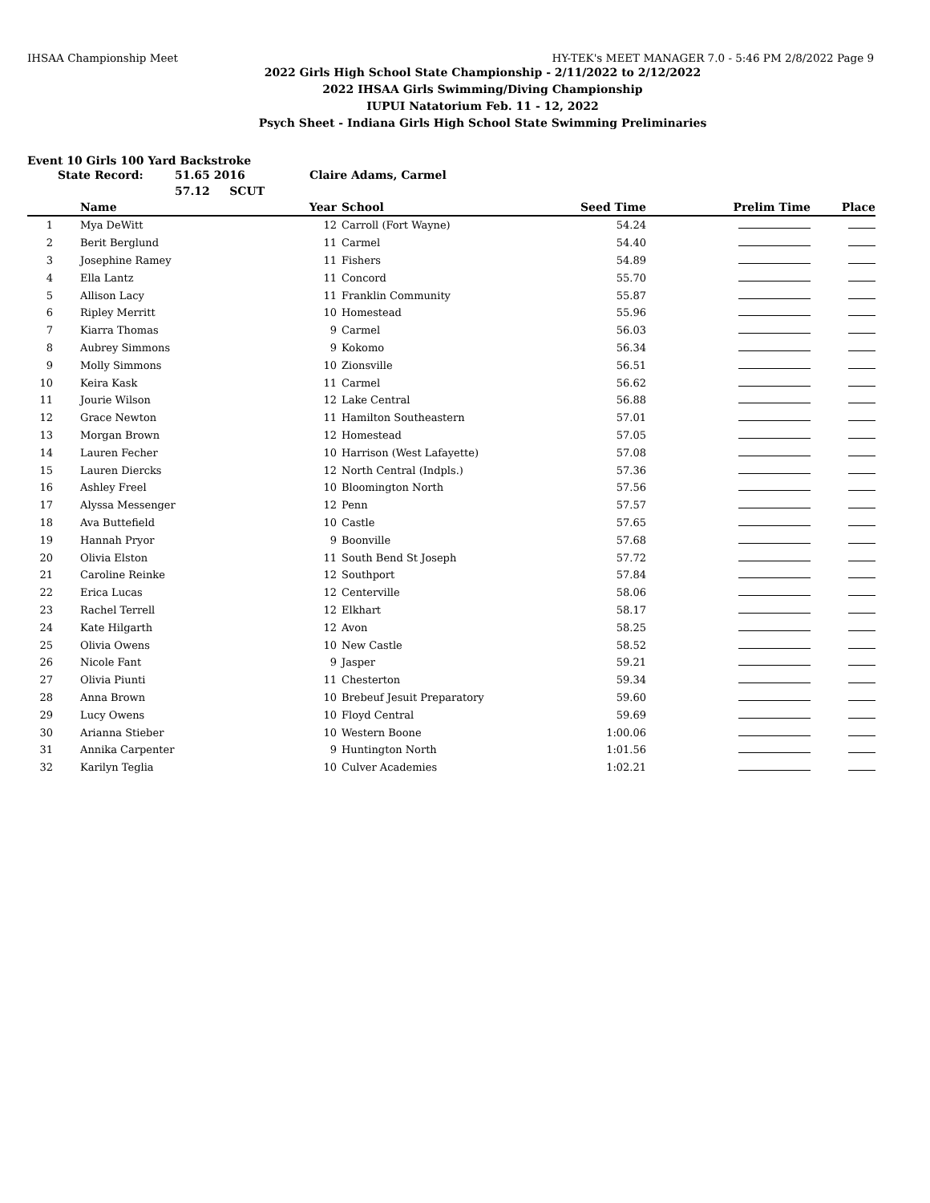IHSAA Championship Meet HY-TEK's MEET MANAGER 7.0 - 5:46 PM 2/8/2022 Page 9
2022 Girls High School State Championship - 2/11/2022 to 2/12/2022
2022 IHSAA Girls Swimming/Diving Championship
IUPUI Natatorium Feb. 11 - 12, 2022
Psych Sheet - Indiana Girls High School State Swimming Preliminaries
Event 10 Girls 100 Yard Backstroke
State Record: 51.65 2016 Claire Adams, Carmel
57.12 SCUT
| | Name | Year | | School | Seed Time | Prelim Time | Place |
| --- | --- | --- | --- | --- | --- | --- | --- |
| 1 | Mya DeWitt | 12 | | Carroll (Fort Wayne) | 54.24 | | |
| 2 | Berit Berglund | 11 | | Carmel | 54.40 | | |
| 3 | Josephine Ramey | 11 | | Fishers | 54.89 | | |
| 4 | Ella Lantz | 11 | | Concord | 55.70 | | |
| 5 | Allison Lacy | 11 | | Franklin Community | 55.87 | | |
| 6 | Ripley Merritt | 10 | | Homestead | 55.96 | | |
| 7 | Kiarra Thomas | 9 | | Carmel | 56.03 | | |
| 8 | Aubrey Simmons | 9 | | Kokomo | 56.34 | | |
| 9 | Molly Simmons | 10 | | Zionsville | 56.51 | | |
| 10 | Keira Kask | 11 | | Carmel | 56.62 | | |
| 11 | Jourie Wilson | 12 | | Lake Central | 56.88 | | |
| 12 | Grace Newton | 11 | | Hamilton Southeastern | 57.01 | | |
| 13 | Morgan Brown | 12 | | Homestead | 57.05 | | |
| 14 | Lauren Fecher | 10 | | Harrison (West Lafayette) | 57.08 | | |
| 15 | Lauren Diercks | 12 | | North Central (Indpls.) | 57.36 | | |
| 16 | Ashley Freel | 10 | | Bloomington North | 57.56 | | |
| 17 | Alyssa Messenger | 12 | | Penn | 57.57 | | |
| 18 | Ava Buttefield | 10 | | Castle | 57.65 | | |
| 19 | Hannah Pryor | 9 | | Boonville | 57.68 | | |
| 20 | Olivia Elston | 11 | | South Bend St Joseph | 57.72 | | |
| 21 | Caroline Reinke | 12 | | Southport | 57.84 | | |
| 22 | Erica Lucas | 12 | | Centerville | 58.06 | | |
| 23 | Rachel Terrell | 12 | | Elkhart | 58.17 | | |
| 24 | Kate Hilgarth | 12 | | Avon | 58.25 | | |
| 25 | Olivia Owens | 10 | | New Castle | 58.52 | | |
| 26 | Nicole Fant | 9 | | Jasper | 59.21 | | |
| 27 | Olivia Piunti | 11 | | Chesterton | 59.34 | | |
| 28 | Anna Brown | 10 | | Brebeuf Jesuit Preparatory | 59.60 | | |
| 29 | Lucy Owens | 10 | | Floyd Central | 59.69 | | |
| 30 | Arianna Stieber | 10 | | Western Boone | 1:00.06 | | |
| 31 | Annika Carpenter | 9 | | Huntington North | 1:01.56 | | |
| 32 | Karilyn Teglia | 10 | | Culver Academies | 1:02.21 | | |